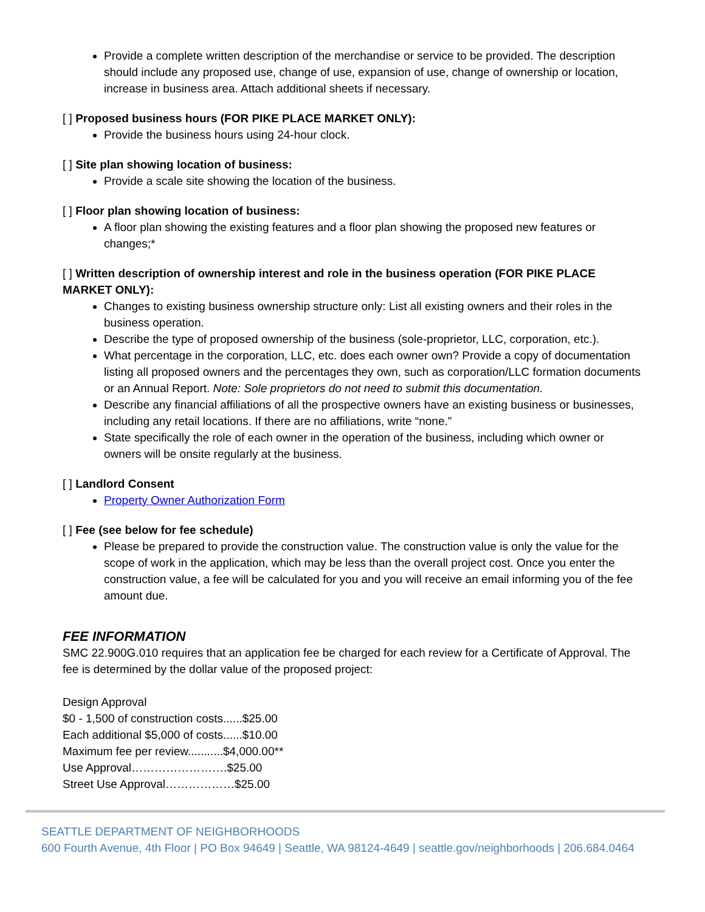Provide a complete written description of the merchandise or service to be provided. The description should include any proposed use, change of use, expansion of use, change of ownership or location, increase in business area. Attach additional sheets if necessary.
[ ] Proposed business hours (FOR PIKE PLACE MARKET ONLY):
Provide the business hours using 24-hour clock.
[ ] Site plan showing location of business:
Provide a scale site showing the location of the business.
[ ] Floor plan showing location of business:
A floor plan showing the existing features and a floor plan showing the proposed new features or changes;*
[ ] Written description of ownership interest and role in the business operation (FOR PIKE PLACE MARKET ONLY):
Changes to existing business ownership structure only: List all existing owners and their roles in the business operation.
Describe the type of proposed ownership of the business (sole-proprietor, LLC, corporation, etc.).
What percentage in the corporation, LLC, etc. does each owner own? Provide a copy of documentation listing all proposed owners and the percentages they own, such as corporation/LLC formation documents or an Annual Report. Note: Sole proprietors do not need to submit this documentation.
Describe any financial affiliations of all the prospective owners have an existing business or businesses, including any retail locations. If there are no affiliations, write “none.”
State specifically the role of each owner in the operation of the business, including which owner or owners will be onsite regularly at the business.
[ ] Landlord Consent
Property Owner Authorization Form
[ ] Fee (see below for fee schedule)
Please be prepared to provide the construction value. The construction value is only the value for the scope of work in the application, which may be less than the overall project cost. Once you enter the construction value, a fee will be calculated for you and you will receive an email informing you of the fee amount due.
FEE INFORMATION
SMC 22.900G.010 requires that an application fee be charged for each review for a Certificate of Approval. The fee is determined by the dollar value of the proposed project:
Design Approval
$0 - 1,500 of construction costs......$25.00
Each additional $5,000 of costs......$10.00
Maximum fee per review...........$4,000.00**
Use Approval…………………….$25.00
Street Use Approval………………$25.00
SEATTLE DEPARTMENT OF NEIGHBORHOODS
600 Fourth Avenue, 4th Floor | PO Box 94649 | Seattle, WA 98124-4649 | seattle.gov/neighborhoods | 206.684.0464